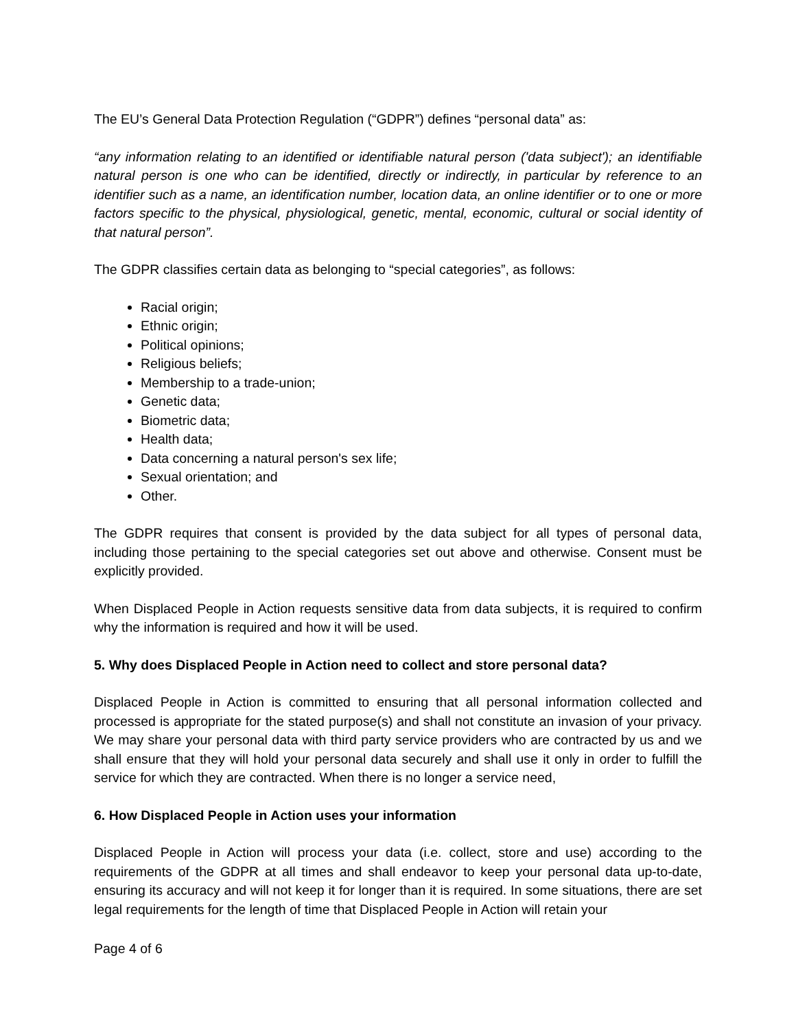The EU’s General Data Protection Regulation (“GDPR”) defines “personal data” as:
“any information relating to an identified or identifiable natural person ('data subject'); an identifiable natural person is one who can be identified, directly or indirectly, in particular by reference to an identifier such as a name, an identification number, location data, an online identifier or to one or more factors specific to the physical, physiological, genetic, mental, economic, cultural or social identity of that natural person”.
The GDPR classifies certain data as belonging to “special categories”, as follows:
Racial origin;
Ethnic origin;
Political opinions;
Religious beliefs;
Membership to a trade-union;
Genetic data;
Biometric data;
Health data;
Data concerning a natural person's sex life;
Sexual orientation; and
Other.
The GDPR requires that consent is provided by the data subject for all types of personal data, including those pertaining to the special categories set out above and otherwise. Consent must be explicitly provided.
When Displaced People in Action requests sensitive data from data subjects, it is required to confirm why the information is required and how it will be used.
5. Why does Displaced People in Action need to collect and store personal data?
Displaced People in Action is committed to ensuring that all personal information collected and processed is appropriate for the stated purpose(s) and shall not constitute an invasion of your privacy. We may share your personal data with third party service providers who are contracted by us and we shall ensure that they will hold your personal data securely and shall use it only in order to fulfill the service for which they are contracted. When there is no longer a service need,
6. How Displaced People in Action uses your information
Displaced People in Action will process your data (i.e. collect, store and use) according to the requirements of the GDPR at all times and shall endeavor to keep your personal data up-to-date, ensuring its accuracy and will not keep it for longer than it is required. In some situations, there are set legal requirements for the length of time that Displaced People in Action will retain your
Page 4 of 6